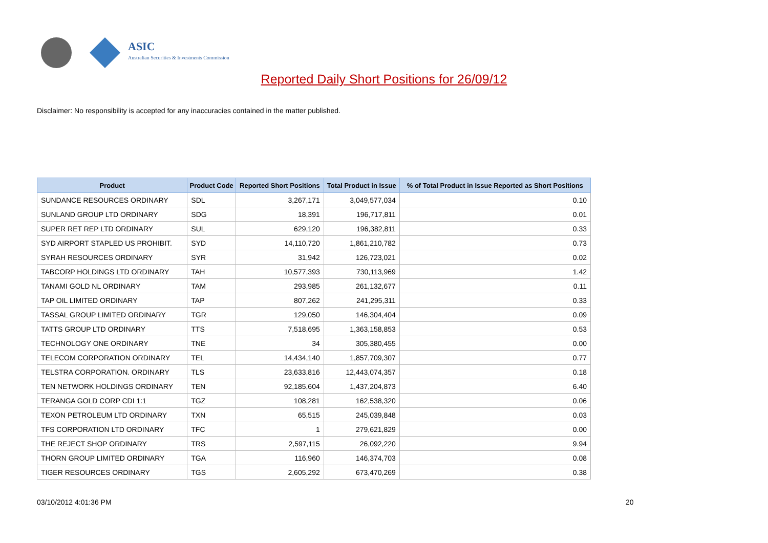ASIC
Australian Securities & Investments Commission
Reported Daily Short Positions for 26/09/12
Disclaimer: No responsibility is accepted for any inaccuracies contained in the matter published.
| Product | Product Code | Reported Short Positions | Total Product in Issue | % of Total Product in Issue Reported as Short Positions |
| --- | --- | --- | --- | --- |
| SUNDANCE RESOURCES ORDINARY | SDL | 3,267,171 | 3,049,577,034 | 0.10 |
| SUNLAND GROUP LTD ORDINARY | SDG | 18,391 | 196,717,811 | 0.01 |
| SUPER RET REP LTD ORDINARY | SUL | 629,120 | 196,382,811 | 0.33 |
| SYD AIRPORT STAPLED US PROHIBIT. | SYD | 14,110,720 | 1,861,210,782 | 0.73 |
| SYRAH RESOURCES ORDINARY | SYR | 31,942 | 126,723,021 | 0.02 |
| TABCORP HOLDINGS LTD ORDINARY | TAH | 10,577,393 | 730,113,969 | 1.42 |
| TANAMI GOLD NL ORDINARY | TAM | 293,985 | 261,132,677 | 0.11 |
| TAP OIL LIMITED ORDINARY | TAP | 807,262 | 241,295,311 | 0.33 |
| TASSAL GROUP LIMITED ORDINARY | TGR | 129,050 | 146,304,404 | 0.09 |
| TATTS GROUP LTD ORDINARY | TTS | 7,518,695 | 1,363,158,853 | 0.53 |
| TECHNOLOGY ONE ORDINARY | TNE | 34 | 305,380,455 | 0.00 |
| TELECOM CORPORATION ORDINARY | TEL | 14,434,140 | 1,857,709,307 | 0.77 |
| TELSTRA CORPORATION. ORDINARY | TLS | 23,633,816 | 12,443,074,357 | 0.18 |
| TEN NETWORK HOLDINGS ORDINARY | TEN | 92,185,604 | 1,437,204,873 | 6.40 |
| TERANGA GOLD CORP CDI 1:1 | TGZ | 108,281 | 162,538,320 | 0.06 |
| TEXON PETROLEUM LTD ORDINARY | TXN | 65,515 | 245,039,848 | 0.03 |
| TFS CORPORATION LTD ORDINARY | TFC | 1 | 279,621,829 | 0.00 |
| THE REJECT SHOP ORDINARY | TRS | 2,597,115 | 26,092,220 | 9.94 |
| THORN GROUP LIMITED ORDINARY | TGA | 116,960 | 146,374,703 | 0.08 |
| TIGER RESOURCES ORDINARY | TGS | 2,605,292 | 673,470,269 | 0.38 |
03/10/2012 4:01:36 PM 20